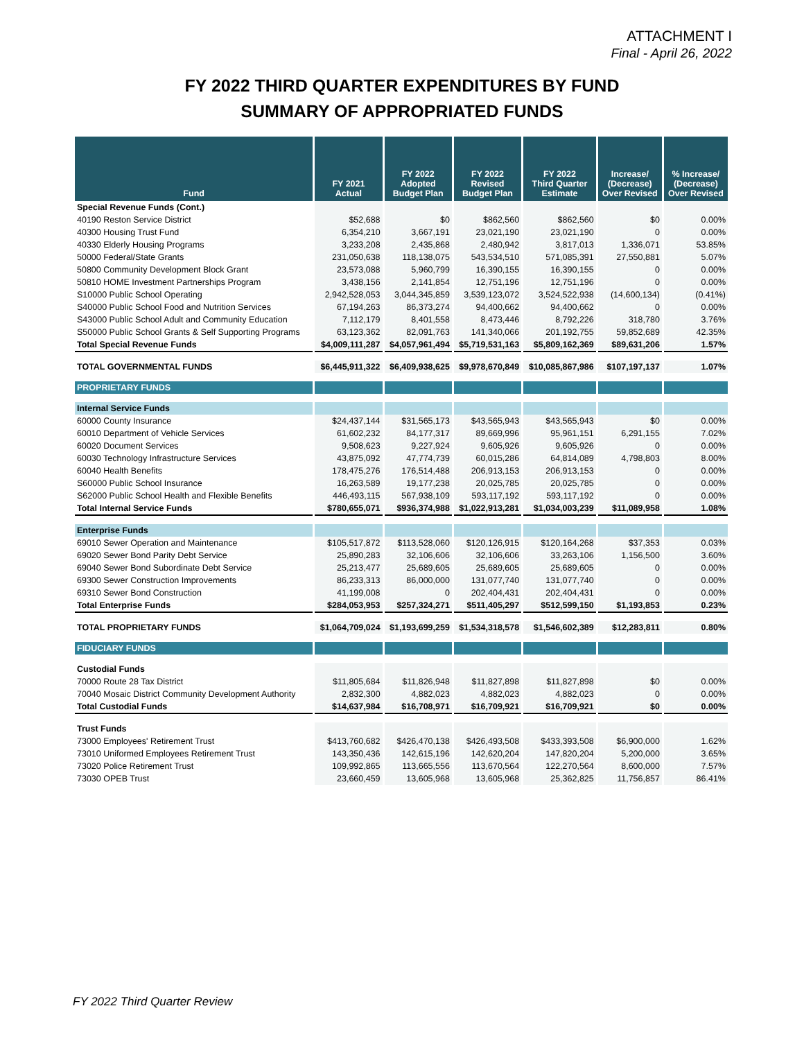ATTACHMENT I
Final - April 26, 2022
FY 2022 THIRD QUARTER EXPENDITURES BY FUND
SUMMARY OF APPROPRIATED FUNDS
| Fund | FY 2021 Actual | FY 2022 Adopted Budget Plan | FY 2022 Revised Budget Plan | FY 2022 Third Quarter Estimate | Increase/ (Decrease) Over Revised | % Increase/ (Decrease) Over Revised |
| --- | --- | --- | --- | --- | --- | --- |
| Special Revenue Funds (Cont.) | | | | | | |
| 40190 Reston Service District | $52,688 | $0 | $862,560 | $862,560 | $0 | 0.00% |
| 40300 Housing Trust Fund | 6,354,210 | 3,667,191 | 23,021,190 | 23,021,190 | 0 | 0.00% |
| 40330 Elderly Housing Programs | 3,233,208 | 2,435,868 | 2,480,942 | 3,817,013 | 1,336,071 | 53.85% |
| 50000 Federal/State Grants | 231,050,638 | 118,138,075 | 543,534,510 | 571,085,391 | 27,550,881 | 5.07% |
| 50800 Community Development Block Grant | 23,573,088 | 5,960,799 | 16,390,155 | 16,390,155 | 0 | 0.00% |
| 50810 HOME Investment Partnerships Program | 3,438,156 | 2,141,854 | 12,751,196 | 12,751,196 | 0 | 0.00% |
| S10000 Public School Operating | 2,942,528,053 | 3,044,345,859 | 3,539,123,072 | 3,524,522,938 | (14,600,134) | (0.41%) |
| S40000 Public School Food and Nutrition Services | 67,194,263 | 86,373,274 | 94,400,662 | 94,400,662 | 0 | 0.00% |
| S43000 Public School Adult and Community Education | 7,112,179 | 8,401,558 | 8,473,446 | 8,792,226 | 318,780 | 3.76% |
| S50000 Public School Grants & Self Supporting Programs | 63,123,362 | 82,091,763 | 141,340,066 | 201,192,755 | 59,852,689 | 42.35% |
| Total Special Revenue Funds | $4,009,111,287 | $4,057,961,494 | $5,719,531,163 | $5,809,162,369 | $89,631,206 | 1.57% |
| TOTAL GOVERNMENTAL FUNDS | $6,445,911,322 | $6,409,938,625 | $9,978,670,849 | $10,085,867,986 | $107,197,137 | 1.07% |
| PROPRIETARY FUNDS | | | | | | |
| Internal Service Funds | | | | | | |
| 60000 County Insurance | $24,437,144 | $31,565,173 | $43,565,943 | $43,565,943 | $0 | 0.00% |
| 60010 Department of Vehicle Services | 61,602,232 | 84,177,317 | 89,669,996 | 95,961,151 | 6,291,155 | 7.02% |
| 60020 Document Services | 9,508,623 | 9,227,924 | 9,605,926 | 9,605,926 | 0 | 0.00% |
| 60030 Technology Infrastructure Services | 43,875,092 | 47,774,739 | 60,015,286 | 64,814,089 | 4,798,803 | 8.00% |
| 60040 Health Benefits | 178,475,276 | 176,514,488 | 206,913,153 | 206,913,153 | 0 | 0.00% |
| S60000 Public School Insurance | 16,263,589 | 19,177,238 | 20,025,785 | 20,025,785 | 0 | 0.00% |
| S62000 Public School Health and Flexible Benefits | 446,493,115 | 567,938,109 | 593,117,192 | 593,117,192 | 0 | 0.00% |
| Total Internal Service Funds | $780,655,071 | $936,374,988 | $1,022,913,281 | $1,034,003,239 | $11,089,958 | 1.08% |
| Enterprise Funds | | | | | | |
| 69010 Sewer Operation and Maintenance | $105,517,872 | $113,528,060 | $120,126,915 | $120,164,268 | $37,353 | 0.03% |
| 69020 Sewer Bond Parity Debt Service | 25,890,283 | 32,106,606 | 32,106,606 | 33,263,106 | 1,156,500 | 3.60% |
| 69040 Sewer Bond Subordinate Debt Service | 25,213,477 | 25,689,605 | 25,689,605 | 25,689,605 | 0 | 0.00% |
| 69300 Sewer Construction Improvements | 86,233,313 | 86,000,000 | 131,077,740 | 131,077,740 | 0 | 0.00% |
| 69310 Sewer Bond Construction | 41,199,008 | 0 | 202,404,431 | 202,404,431 | 0 | 0.00% |
| Total Enterprise Funds | $284,053,953 | $257,324,271 | $511,405,297 | $512,599,150 | $1,193,853 | 0.23% |
| TOTAL PROPRIETARY FUNDS | $1,064,709,024 | $1,193,699,259 | $1,534,318,578 | $1,546,602,389 | $12,283,811 | 0.80% |
| FIDUCIARY FUNDS | | | | | | |
| Custodial Funds | | | | | | |
| 70000 Route 28 Tax District | $11,805,684 | $11,826,948 | $11,827,898 | $11,827,898 | $0 | 0.00% |
| 70040 Mosaic District Community Development Authority | 2,832,300 | 4,882,023 | 4,882,023 | 4,882,023 | 0 | 0.00% |
| Total Custodial Funds | $14,637,984 | $16,708,971 | $16,709,921 | $16,709,921 | $0 | 0.00% |
| Trust Funds | | | | | | |
| 73000 Employees' Retirement Trust | $413,760,682 | $426,470,138 | $426,493,508 | $433,393,508 | $6,900,000 | 1.62% |
| 73010 Uniformed Employees Retirement Trust | 143,350,436 | 142,615,196 | 142,620,204 | 147,820,204 | 5,200,000 | 3.65% |
| 73020 Police Retirement Trust | 109,992,865 | 113,665,556 | 113,670,564 | 122,270,564 | 8,600,000 | 7.57% |
| 73030 OPEB Trust | 23,660,459 | 13,605,968 | 13,605,968 | 25,362,825 | 11,756,857 | 86.41% |
FY 2022 Third Quarter Review